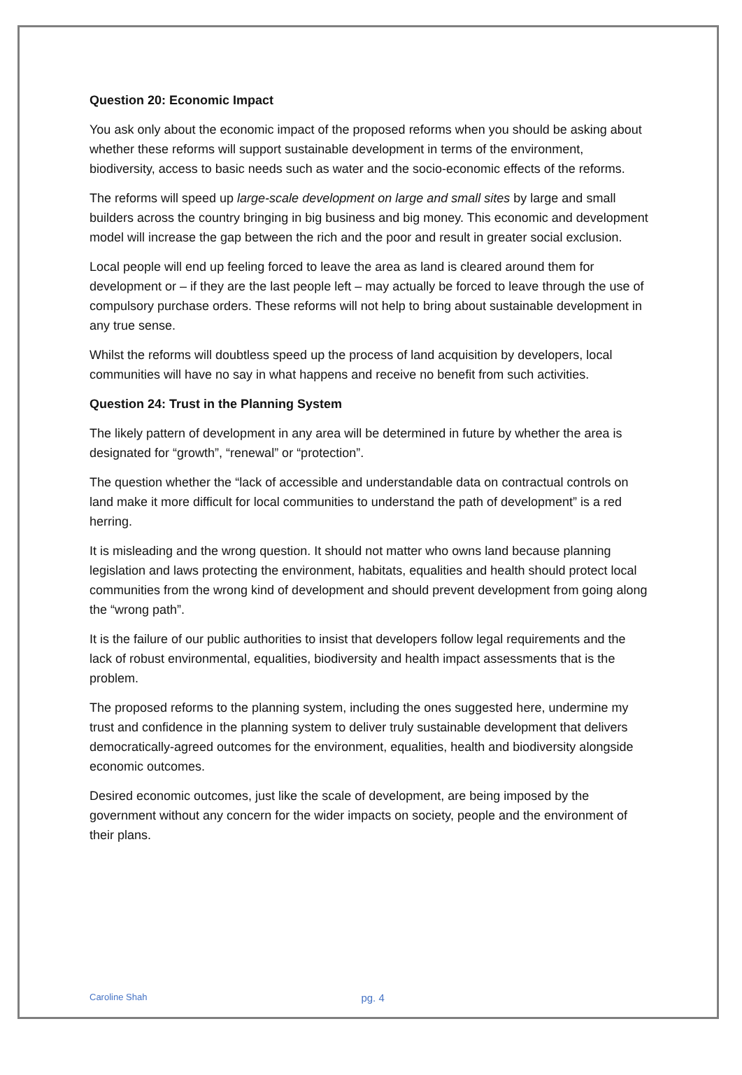Question 20: Economic Impact
You ask only about the economic impact of the proposed reforms when you should be asking about whether these reforms will support sustainable development in terms of the environment, biodiversity, access to basic needs such as water and the socio-economic effects of the reforms.
The reforms will speed up large-scale development on large and small sites by large and small builders across the country bringing in big business and big money. This economic and development model will increase the gap between the rich and the poor and result in greater social exclusion.
Local people will end up feeling forced to leave the area as land is cleared around them for development or – if they are the last people left – may actually be forced to leave through the use of compulsory purchase orders. These reforms will not help to bring about sustainable development in any true sense.
Whilst the reforms will doubtless speed up the process of land acquisition by developers, local communities will have no say in what happens and receive no benefit from such activities.
Question 24: Trust in the Planning System
The likely pattern of development in any area will be determined in future by whether the area is designated for “growth”, “renewal” or “protection”.
The question whether the “lack of accessible and understandable data on contractual controls on land make it more difficult for local communities to understand the path of development” is a red herring.
It is misleading and the wrong question. It should not matter who owns land because planning legislation and laws protecting the environment, habitats, equalities and health should protect local communities from the wrong kind of development and should prevent development from going along the “wrong path”.
It is the failure of our public authorities to insist that developers follow legal requirements and the lack of robust environmental, equalities, biodiversity and health impact assessments that is the problem.
The proposed reforms to the planning system, including the ones suggested here, undermine my trust and confidence in the planning system to deliver truly sustainable development that delivers democratically-agreed outcomes for the environment, equalities, health and biodiversity alongside economic outcomes.
Desired economic outcomes, just like the scale of development, are being imposed by the government without any concern for the wider impacts on society, people and the environment of their plans.
Caroline Shah pg. 4